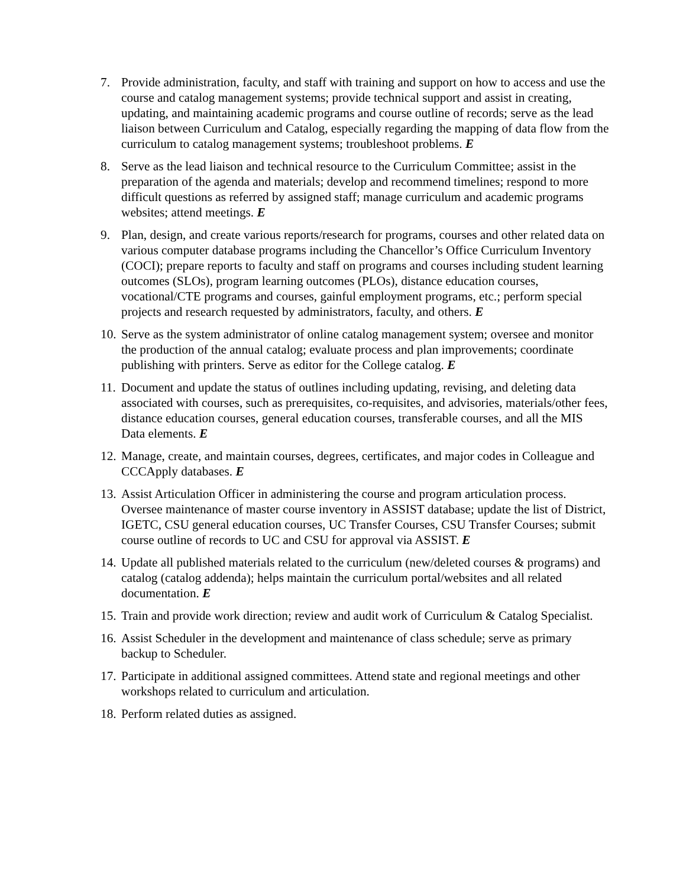7. Provide administration, faculty, and staff with training and support on how to access and use the course and catalog management systems; provide technical support and assist in creating, updating, and maintaining academic programs and course outline of records; serve as the lead liaison between Curriculum and Catalog, especially regarding the mapping of data flow from the curriculum to catalog management systems; troubleshoot problems. E
8. Serve as the lead liaison and technical resource to the Curriculum Committee; assist in the preparation of the agenda and materials; develop and recommend timelines; respond to more difficult questions as referred by assigned staff; manage curriculum and academic programs websites; attend meetings. E
9. Plan, design, and create various reports/research for programs, courses and other related data on various computer database programs including the Chancellor’s Office Curriculum Inventory (COCI); prepare reports to faculty and staff on programs and courses including student learning outcomes (SLOs), program learning outcomes (PLOs), distance education courses, vocational/CTE programs and courses, gainful employment programs, etc.; perform special projects and research requested by administrators, faculty, and others. E
10. Serve as the system administrator of online catalog management system; oversee and monitor the production of the annual catalog; evaluate process and plan improvements; coordinate publishing with printers. Serve as editor for the College catalog. E
11. Document and update the status of outlines including updating, revising, and deleting data associated with courses, such as prerequisites, co-requisites, and advisories, materials/other fees, distance education courses, general education courses, transferable courses, and all the MIS Data elements. E
12. Manage, create, and maintain courses, degrees, certificates, and major codes in Colleague and CCCApply databases. E
13. Assist Articulation Officer in administering the course and program articulation process. Oversee maintenance of master course inventory in ASSIST database; update the list of District, IGETC, CSU general education courses, UC Transfer Courses, CSU Transfer Courses; submit course outline of records to UC and CSU for approval via ASSIST. E
14. Update all published materials related to the curriculum (new/deleted courses & programs) and catalog (catalog addenda); helps maintain the curriculum portal/websites and all related documentation. E
15. Train and provide work direction; review and audit work of Curriculum & Catalog Specialist.
16. Assist Scheduler in the development and maintenance of class schedule; serve as primary backup to Scheduler.
17. Participate in additional assigned committees. Attend state and regional meetings and other workshops related to curriculum and articulation.
18. Perform related duties as assigned.